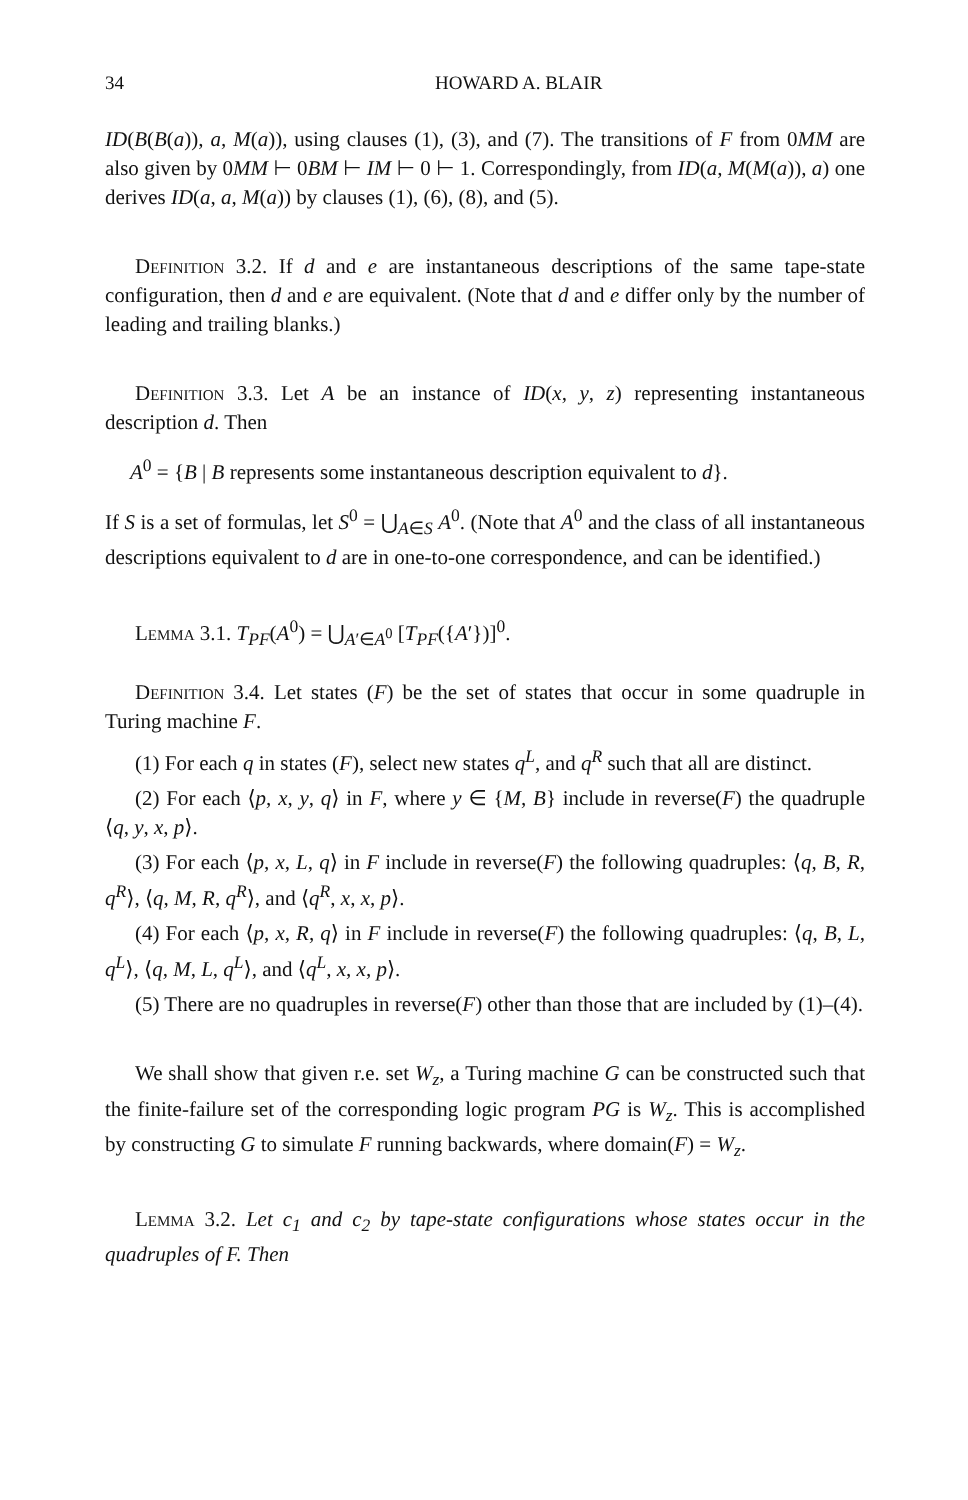34 HOWARD A. BLAIR
ID(B(B(a)), a, M(a)), using clauses (1), (3), and (7). The transitions of F from 0MM are also given by 0MM ⊢ 0BM ⊢ IM ⊢ 0 ⊢ 1. Correspondingly, from ID(a, M(M(a)), a) one derives ID(a, a, M(a)) by clauses (1), (6), (8), and (5).
Definition 3.2. If d and e are instantaneous descriptions of the same tape-state configuration, then d and e are equivalent. (Note that d and e differ only by the number of leading and trailing blanks.)
Definition 3.3. Let A be an instance of ID(x, y, z) representing instantaneous description d. Then
A<sup>0</sup> = {B | B represents some instantaneous description equivalent to d}.
If S is a set of formulas, let S<sup>0</sup> = ⋃<sub>A∈S</sub> A<sup>0</sup>. (Note that A<sup>0</sup> and the class of all instantaneous descriptions equivalent to d are in one-to-one correspondence, and can be identified.)
Lemma 3.1. T<sub>PF</sub>(A<sup>0</sup>) = ⋃<sub>A′∈A<sup>0</sup></sub> [T<sub>PF</sub>({A′})]<sup>0</sup>.
Definition 3.4. Let states (F) be the set of states that occur in some quadruple in Turing machine F.
(1) For each q in states (F), select new states q<sup>L</sup>, and q<sup>R</sup> such that all are distinct.
(2) For each ⟨p, x, y, q⟩ in F, where y ∈ {M, B} include in reverse(F) the quadruple ⟨q, y, x, p⟩.
(3) For each ⟨p, x, L, q⟩ in F include in reverse(F) the following quadruples: ⟨q, B, R, q<sup>R</sup>⟩, ⟨q, M, R, q<sup>R</sup>⟩, and ⟨q<sup>R</sup>, x, x, p⟩.
(4) For each ⟨p, x, R, q⟩ in F include in reverse(F) the following quadruples: ⟨q, B, L, q<sup>L</sup>⟩, ⟨q, M, L, q<sup>L</sup>⟩, and ⟨q<sup>L</sup>, x, x, p⟩.
(5) There are no quadruples in reverse(F) other than those that are included by (1)–(4).
We shall show that given r.e. set W<sub>z</sub>, a Turing machine G can be constructed such that the finite-failure set of the corresponding logic program PG is W<sub>z</sub>. This is accomplished by constructing G to simulate F running backwards, where domain(F) = W<sub>z</sub>.
Lemma 3.2. Let c<sub>1</sub> and c<sub>2</sub> by tape-state configurations whose states occur in the quadruples of F. Then